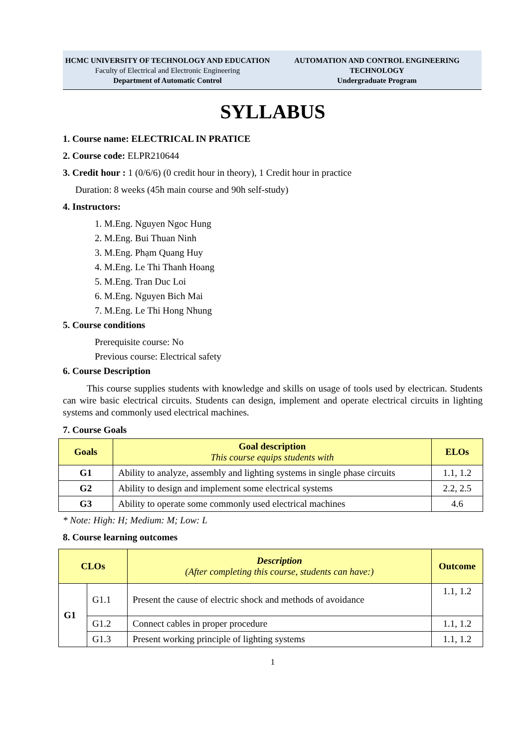HCMC UNIVERSITY OF TECHNOLOGY AND EDUCATION
Faculty of Electrical and Electronic Engineering
Department of Automatic Control
AUTOMATION AND CONTROL ENGINEERING TECHNOLOGY
Undergraduate Program
SYLLABUS
1. Course name: ELECTRICAL IN PRATICE
2. Course code: ELPR210644
3. Credit hour : 1 (0/6/6) (0 credit hour in theory), 1 Credit hour in practice
Duration: 8 weeks (45h main course and 90h self-study)
4. Instructors:
1. M.Eng. Nguyen Ngoc Hung
2. M.Eng. Bui Thuan Ninh
3. M.Eng. Phạm Quang Huy
4. M.Eng. Le Thi Thanh Hoang
5. M.Eng. Tran Duc Loi
6. M.Eng. Nguyen Bich Mai
7. M.Eng. Le Thi Hong Nhung
5. Course conditions
Prerequisite course: No
Previous course: Electrical safety
6. Course Description
This course supplies students with knowledge and skills on usage of tools used by electrican. Students can wire basic electrical circuits. Students can design, implement and operate electrical circuits in lighting systems and commonly used electrical machines.
7. Course Goals
| Goals | Goal description This course equips students with | ELOs |
| --- | --- | --- |
| G1 | Ability to analyze, assembly and lighting systems in single phase circuits | 1.1, 1.2 |
| G2 | Ability to design and implement some electrical systems | 2.2, 2.5 |
| G3 | Ability to operate some commonly used electrical machines | 4.6 |
* Note: High: H; Medium: M; Low: L
8. Course learning outcomes
| CLOs | | Description (After completing this course, students can have:) | Outcome |
| --- | --- | --- | --- |
| G1 | G1.1 | Present the cause of electric shock and methods of avoidance | 1.1, 1.2 |
| | G1.2 | Connect cables in proper procedure | 1.1, 1.2 |
| | G1.3 | Present working principle of lighting systems | 1.1, 1.2 |
1